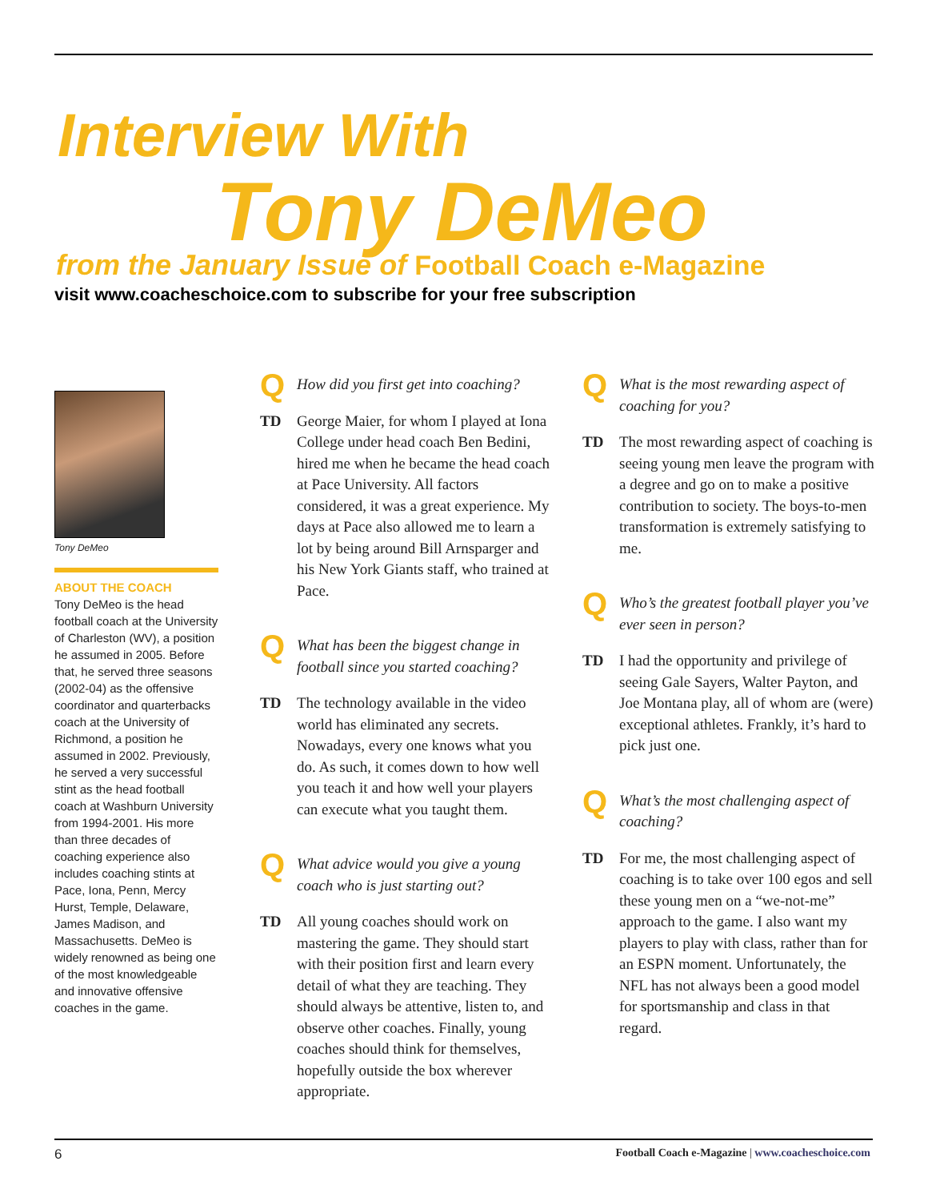Interview With
Tony DeMeo
from the January Issue of Football Coach e-Magazine
visit www.coacheschoice.com to subscribe for your free subscription
Tony DeMeo
ABOUT THE COACH
Tony DeMeo is the head football coach at the University of Charleston (WV), a position he assumed in 2005. Before that, he served three seasons (2002-04) as the offensive coordinator and quarterbacks coach at the University of Richmond, a position he assumed in 2002. Previously, he served a very successful stint as the head football coach at Washburn University from 1994-2001. His more than three decades of coaching experience also includes coaching stints at Pace, Iona, Penn, Mercy Hurst, Temple, Delaware, James Madison, and Massachusetts. DeMeo is widely renowned as being one of the most knowledgeable and innovative offensive coaches in the game.
Q How did you first get into coaching?
TD George Maier, for whom I played at Iona College under head coach Ben Bedini, hired me when he became the head coach at Pace University. All factors considered, it was a great experience. My days at Pace also allowed me to learn a lot by being around Bill Arnsparger and his New York Giants staff, who trained at Pace.
Q What has been the biggest change in football since you started coaching?
TD The technology available in the video world has eliminated any secrets. Nowadays, every one knows what you do. As such, it comes down to how well you teach it and how well your players can execute what you taught them.
Q What advice would you give a young coach who is just starting out?
TD All young coaches should work on mastering the game. They should start with their position first and learn every detail of what they are teaching. They should always be attentive, listen to, and observe other coaches. Finally, young coaches should think for themselves, hopefully outside the box wherever appropriate.
Q What is the most rewarding aspect of coaching for you?
TD The most rewarding aspect of coaching is seeing young men leave the program with a degree and go on to make a positive contribution to society. The boys-to-men transformation is extremely satisfying to me.
Q Who’s the greatest football player you’ve ever seen in person?
TD I had the opportunity and privilege of seeing Gale Sayers, Walter Payton, and Joe Montana play, all of whom are (were) exceptional athletes. Frankly, it’s hard to pick just one.
Q What’s the most challenging aspect of coaching?
TD For me, the most challenging aspect of coaching is to take over 100 egos and sell these young men on a “we-not-me” approach to the game. I also want my players to play with class, rather than for an ESPN moment. Unfortunately, the NFL has not always been a good model for sportsmanship and class in that regard.
6 Football Coach e-Magazine | www.coacheschoice.com